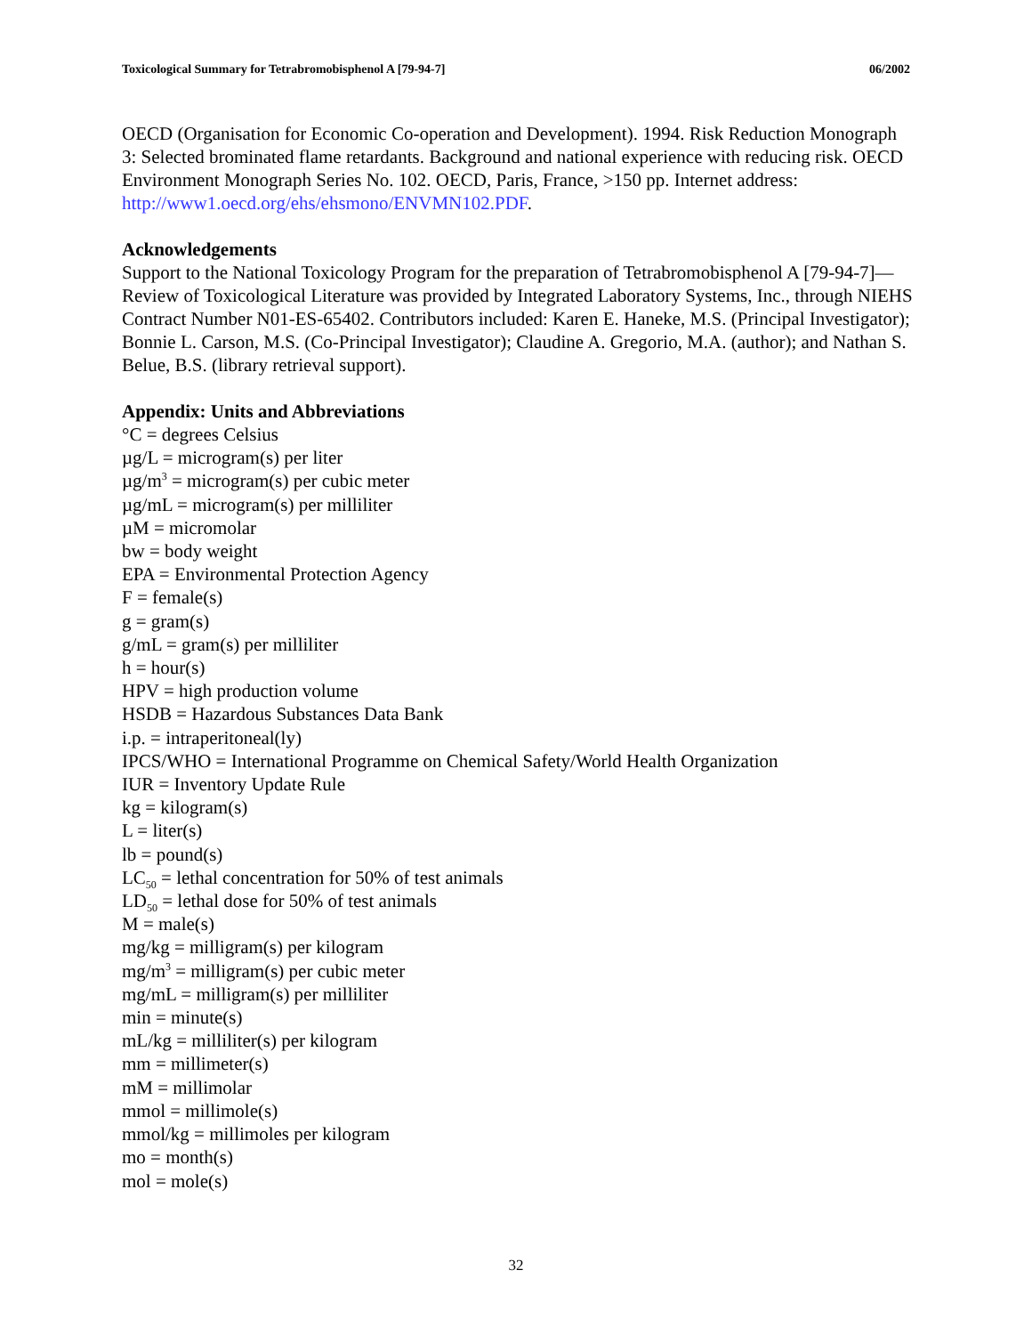Toxicological Summary for Tetrabromobisphenol A [79-94-7] 06/2002
OECD (Organisation for Economic Co-operation and Development). 1994. Risk Reduction Monograph 3: Selected brominated flame retardants. Background and national experience with reducing risk. OECD Environment Monograph Series No. 102. OECD, Paris, France, >150 pp. Internet address: http://www1.oecd.org/ehs/ehsmono/ENVMN102.PDF.
Acknowledgements
Support to the National Toxicology Program for the preparation of Tetrabromobisphenol A [79-94-7]—Review of Toxicological Literature was provided by Integrated Laboratory Systems, Inc., through NIEHS Contract Number N01-ES-65402. Contributors included: Karen E. Haneke, M.S. (Principal Investigator); Bonnie L. Carson, M.S. (Co-Principal Investigator); Claudine A. Gregorio, M.A. (author); and Nathan S. Belue, B.S. (library retrieval support).
Appendix: Units and Abbreviations
°C = degrees Celsius
µg/L = microgram(s) per liter
µg/m<sup>3</sup> = microgram(s) per cubic meter
µg/mL = microgram(s) per milliliter
µM = micromolar
bw = body weight
EPA = Environmental Protection Agency
F = female(s)
g = gram(s)
g/mL = gram(s) per milliliter
h = hour(s)
HPV = high production volume
HSDB = Hazardous Substances Data Bank
i.p. = intraperitoneal(ly)
IPCS/WHO = International Programme on Chemical Safety/World Health Organization
IUR = Inventory Update Rule
kg = kilogram(s)
L = liter(s)
lb = pound(s)
LC<sub>50</sub> = lethal concentration for 50% of test animals
LD<sub>50</sub> = lethal dose for 50% of test animals
M = male(s)
mg/kg = milligram(s) per kilogram
mg/m<sup>3</sup> = milligram(s) per cubic meter
mg/mL = milligram(s) per milliliter
min = minute(s)
mL/kg = milliliter(s) per kilogram
mm = millimeter(s)
mM = millimolar
mmol = millimole(s)
mmol/kg = millimoles per kilogram
mo = month(s)
mol = mole(s)
32